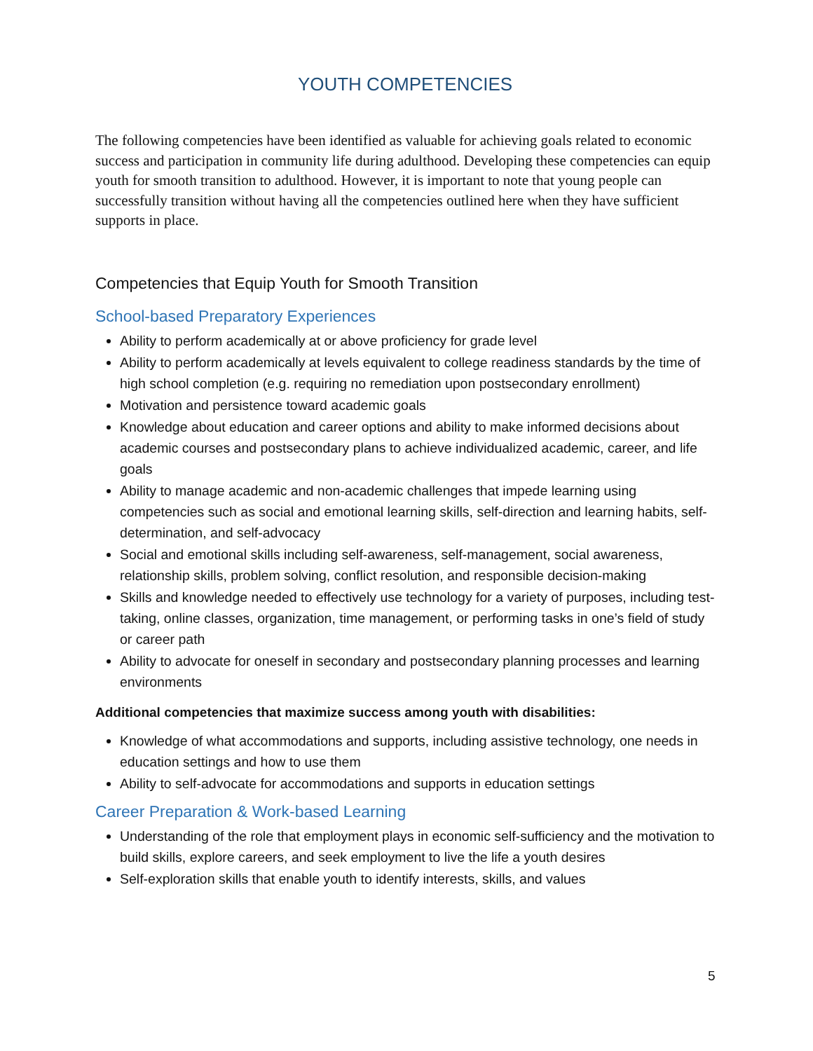YOUTH COMPETENCIES
The following competencies have been identified as valuable for achieving goals related to economic success and participation in community life during adulthood. Developing these competencies can equip youth for smooth transition to adulthood. However, it is important to note that young people can successfully transition without having all the competencies outlined here when they have sufficient supports in place.
Competencies that Equip Youth for Smooth Transition
School-based Preparatory Experiences
Ability to perform academically at or above proficiency for grade level
Ability to perform academically at levels equivalent to college readiness standards by the time of high school completion (e.g. requiring no remediation upon postsecondary enrollment)
Motivation and persistence toward academic goals
Knowledge about education and career options and ability to make informed decisions about academic courses and postsecondary plans to achieve individualized academic, career, and life goals
Ability to manage academic and non-academic challenges that impede learning using competencies such as social and emotional learning skills, self-direction and learning habits, self-determination, and self-advocacy
Social and emotional skills including self-awareness, self-management, social awareness, relationship skills, problem solving, conflict resolution, and responsible decision-making
Skills and knowledge needed to effectively use technology for a variety of purposes, including test-taking, online classes, organization, time management, or performing tasks in one’s field of study or career path
Ability to advocate for oneself in secondary and postsecondary planning processes and learning environments
Additional competencies that maximize success among youth with disabilities:
Knowledge of what accommodations and supports, including assistive technology, one needs in education settings and how to use them
Ability to self-advocate for accommodations and supports in education settings
Career Preparation & Work-based Learning
Understanding of the role that employment plays in economic self-sufficiency and the motivation to build skills, explore careers, and seek employment to live the life a youth desires
Self-exploration skills that enable youth to identify interests, skills, and values
5